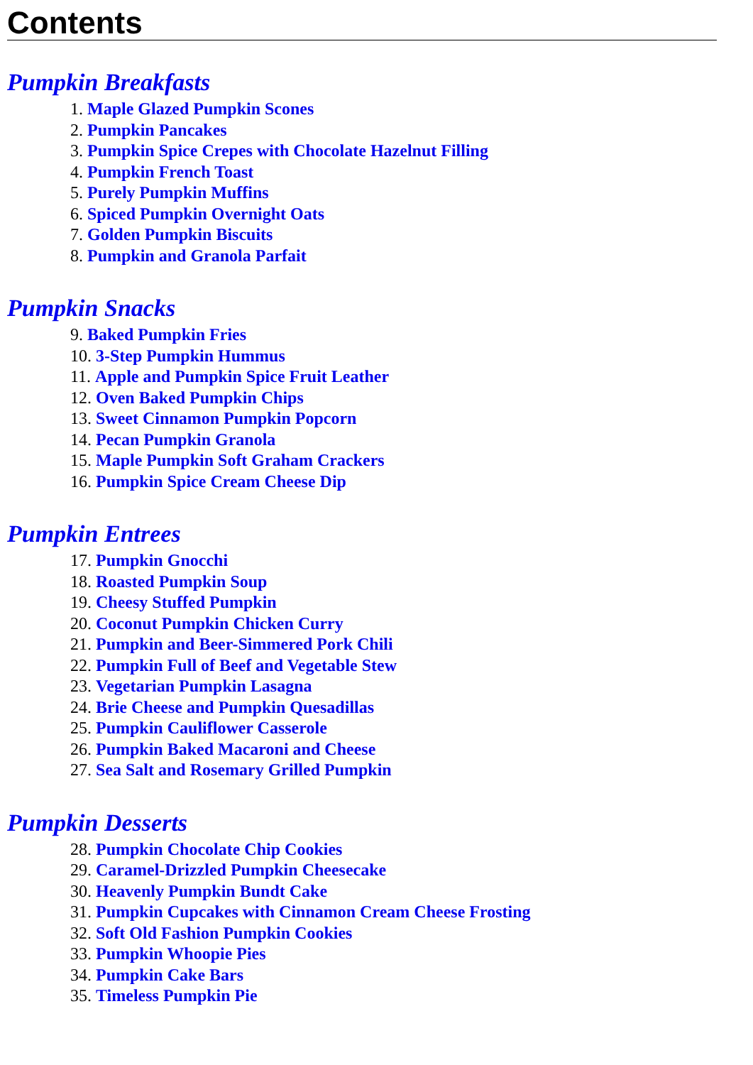Contents
Pumpkin Breakfasts
1. Maple Glazed Pumpkin Scones
2. Pumpkin Pancakes
3. Pumpkin Spice Crepes with Chocolate Hazelnut Filling
4. Pumpkin French Toast
5. Purely Pumpkin Muffins
6. Spiced Pumpkin Overnight Oats
7. Golden Pumpkin Biscuits
8. Pumpkin and Granola Parfait
Pumpkin Snacks
9. Baked Pumpkin Fries
10. 3-Step Pumpkin Hummus
11. Apple and Pumpkin Spice Fruit Leather
12. Oven Baked Pumpkin Chips
13. Sweet Cinnamon Pumpkin Popcorn
14. Pecan Pumpkin Granola
15. Maple Pumpkin Soft Graham Crackers
16. Pumpkin Spice Cream Cheese Dip
Pumpkin Entrees
17. Pumpkin Gnocchi
18. Roasted Pumpkin Soup
19. Cheesy Stuffed Pumpkin
20. Coconut Pumpkin Chicken Curry
21. Pumpkin and Beer-Simmered Pork Chili
22. Pumpkin Full of Beef and Vegetable Stew
23. Vegetarian Pumpkin Lasagna
24. Brie Cheese and Pumpkin Quesadillas
25. Pumpkin Cauliflower Casserole
26. Pumpkin Baked Macaroni and Cheese
27. Sea Salt and Rosemary Grilled Pumpkin
Pumpkin Desserts
28. Pumpkin Chocolate Chip Cookies
29. Caramel-Drizzled Pumpkin Cheesecake
30. Heavenly Pumpkin Bundt Cake
31. Pumpkin Cupcakes with Cinnamon Cream Cheese Frosting
32. Soft Old Fashion Pumpkin Cookies
33. Pumpkin Whoopie Pies
34. Pumpkin Cake Bars
35. Timeless Pumpkin Pie